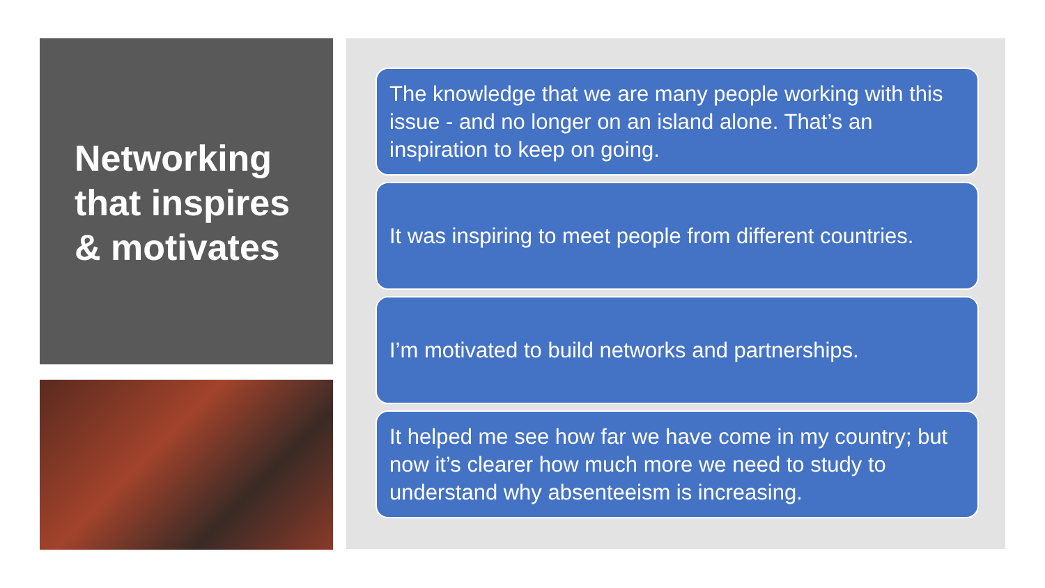Networking
that inspires
& motivates
The knowledge that we are many people working with this issue - and no longer on an island alone. That’s an inspiration to keep on going.
It was inspiring to meet people from different countries.
I’m motivated to build networks and partnerships.
It helped me see how far we have come in my country; but now it’s clearer how much more we need to study to understand why absenteeism is increasing.